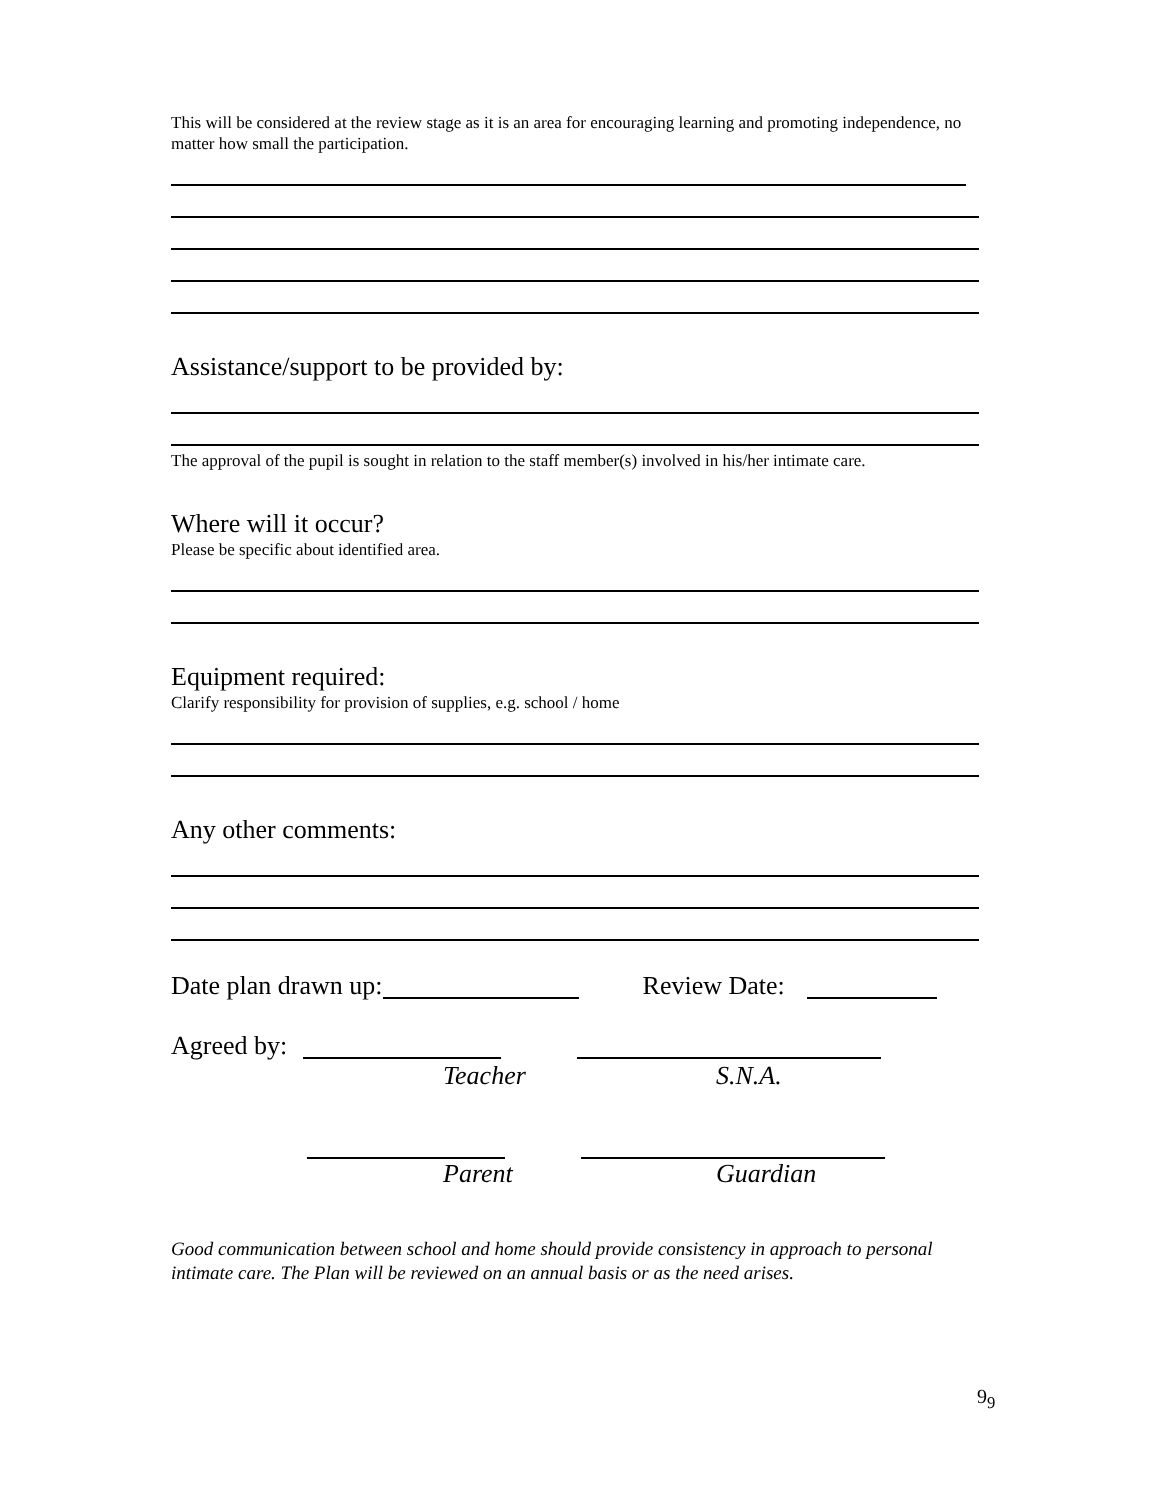This will be considered at the review stage as it is an area for encouraging learning and promoting independence, no matter how small the participation.
Assistance/support to be provided by:
The approval of the pupil is sought in relation to the staff member(s) involved in his/her intimate care.
Where will it occur?
Please be specific about identified area.
Equipment required:
Clarify responsibility for provision of supplies, e.g. school / home
Any other comments:
Date plan drawn up: Review Date:
Agreed by:
Teacher S.N.A.
Parent Guardian
Good communication between school and home should provide consistency in approach to personal intimate care. The Plan will be reviewed on an annual basis or as the need arises.
9<sub>9</sub>